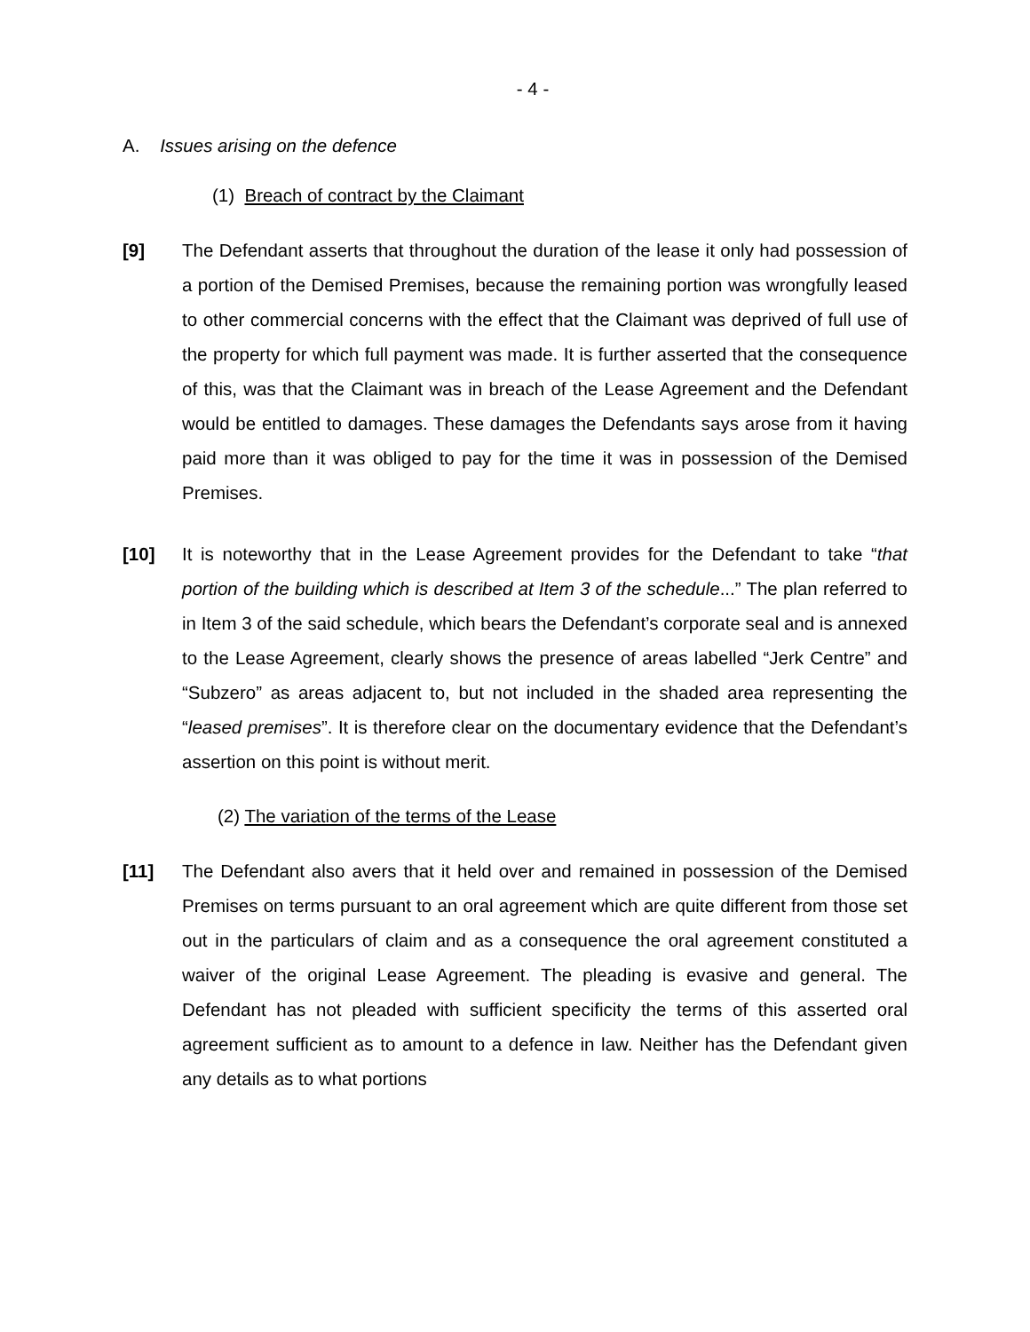- 4 -
A. Issues arising on the defence
(1) Breach of contract by the Claimant
[9] The Defendant asserts that throughout the duration of the lease it only had possession of a portion of the Demised Premises, because the remaining portion was wrongfully leased to other commercial concerns with the effect that the Claimant was deprived of full use of the property for which full payment was made. It is further asserted that the consequence of this, was that the Claimant was in breach of the Lease Agreement and the Defendant would be entitled to damages. These damages the Defendants says arose from it having paid more than it was obliged to pay for the time it was in possession of the Demised Premises.
[10] It is noteworthy that in the Lease Agreement provides for the Defendant to take “that portion of the building which is described at Item 3 of the schedule...” The plan referred to in Item 3 of the said schedule, which bears the Defendant’s corporate seal and is annexed to the Lease Agreement, clearly shows the presence of areas labelled “Jerk Centre” and “Subzero” as areas adjacent to, but not included in the shaded area representing the “leased premises”. It is therefore clear on the documentary evidence that the Defendant’s assertion on this point is without merit.
(2) The variation of the terms of the Lease
[11] The Defendant also avers that it held over and remained in possession of the Demised Premises on terms pursuant to an oral agreement which are quite different from those set out in the particulars of claim and as a consequence the oral agreement constituted a waiver of the original Lease Agreement. The pleading is evasive and general. The Defendant has not pleaded with sufficient specificity the terms of this asserted oral agreement sufficient as to amount to a defence in law. Neither has the Defendant given any details as to what portions